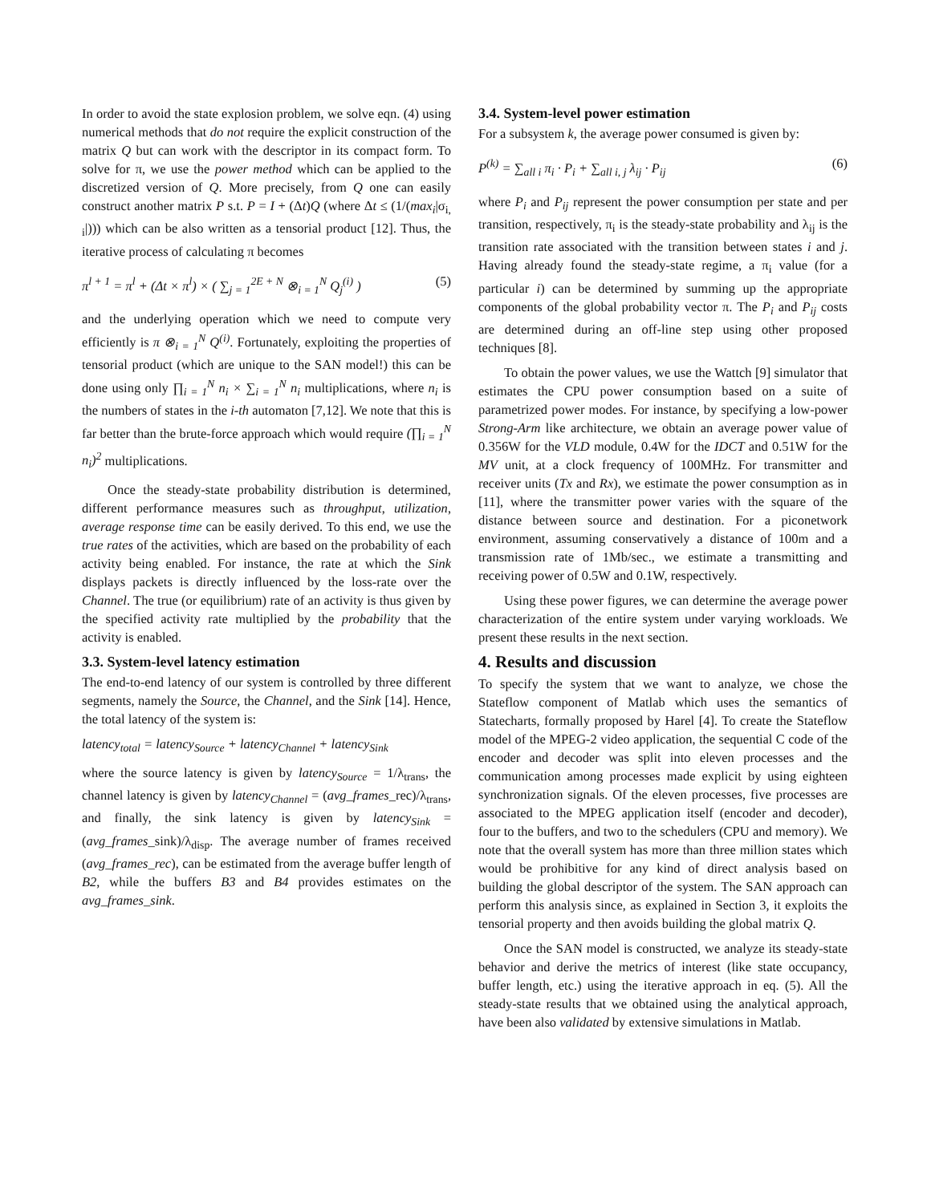In order to avoid the state explosion problem, we solve eqn. (4) using numerical methods that do not require the explicit construction of the matrix Q but can work with the descriptor in its compact form. To solve for π, we use the power method which can be applied to the discretized version of Q. More precisely, from Q one can easily construct another matrix P s.t. P = I + (Δt)Q (where Δt ≤ (1/(max<sub>i</sub>|σ<sub>i, i</sub>|))) which can be also written as a tensorial product [12]. Thus, the iterative process of calculating π becomes
π<sup>l + 1</sup> = π<sup>l</sup> + (Δt × π<sup>l</sup>) × ( ∑<sub>j = 1</sub><sup>2E + N</sup> ⊗<sub>i = 1</sub><sup>N</sup> Q<sub>j</sub><sup>(i)</sup> ) (5)
and the underlying operation which we need to compute very efficiently is π ⊗<sub>i = 1</sub><sup>N</sup> Q<sup>(i)</sup>. Fortunately, exploiting the properties of tensorial product (which are unique to the SAN model!) this can be done using only ∏<sub>i = 1</sub><sup>N</sup> n<sub>i</sub> × ∑<sub>i = 1</sub><sup>N</sup> n<sub>i</sub> multiplications, where n<sub>i</sub> is the numbers of states in the i-th automaton [7,12]. We note that this is far better than the brute-force approach which would require (∏<sub>i = 1</sub><sup>N</sup> n<sub>i</sub>)<sup>2</sup> multiplications.
Once the steady-state probability distribution is determined, different performance measures such as throughput, utilization, average response time can be easily derived. To this end, we use the true rates of the activities, which are based on the probability of each activity being enabled. For instance, the rate at which the Sink displays packets is directly influenced by the loss-rate over the Channel. The true (or equilibrium) rate of an activity is thus given by the specified activity rate multiplied by the probability that the activity is enabled.
3.3. System-level latency estimation
The end-to-end latency of our system is controlled by three different segments, namely the Source, the Channel, and the Sink [14]. Hence, the total latency of the system is:
latency<sub>total</sub> = latency<sub>Source</sub> + latency<sub>Channel</sub> + latency<sub>Sink</sub>
where the source latency is given by latency<sub>Source</sub> = 1/λ<sub>trans</sub>, the channel latency is given by latency<sub>Channel</sub> = (avg_frames_rec)/λ<sub>trans</sub>, and finally, the sink latency is given by latency<sub>Sink</sub> = (avg_frames_sink)/λ<sub>disp</sub>. The average number of frames received (avg_frames_rec), can be estimated from the average buffer length of B2, while the buffers B3 and B4 provides estimates on the avg_frames_sink.
3.4. System-level power estimation
For a subsystem k, the average power consumed is given by:
P<sup>(k)</sup> = ∑<sub>all i</sub> π<sub>i</sub> · P<sub>i</sub> + ∑<sub>all i, j</sub> λ<sub>ij</sub> · P<sub>ij</sub> (6)
where P<sub>i</sub> and P<sub>ij</sub> represent the power consumption per state and per transition, respectively, π<sub>i</sub> is the steady-state probability and λ<sub>ij</sub> is the transition rate associated with the transition between states i and j. Having already found the steady-state regime, a π<sub>i</sub> value (for a particular i) can be determined by summing up the appropriate components of the global probability vector π. The P<sub>i</sub> and P<sub>ij</sub> costs are determined during an off-line step using other proposed techniques [8].
To obtain the power values, we use the Wattch [9] simulator that estimates the CPU power consumption based on a suite of parametrized power modes. For instance, by specifying a low-power Strong-Arm like architecture, we obtain an average power value of 0.356W for the VLD module, 0.4W for the IDCT and 0.51W for the MV unit, at a clock frequency of 100MHz. For transmitter and receiver units (Tx and Rx), we estimate the power consumption as in [11], where the transmitter power varies with the square of the distance between source and destination. For a piconetwork environment, assuming conservatively a distance of 100m and a transmission rate of 1Mb/sec., we estimate a transmitting and receiving power of 0.5W and 0.1W, respectively.
Using these power figures, we can determine the average power characterization of the entire system under varying workloads. We present these results in the next section.
4. Results and discussion
To specify the system that we want to analyze, we chose the Stateflow component of Matlab which uses the semantics of Statecharts, formally proposed by Harel [4]. To create the Stateflow model of the MPEG-2 video application, the sequential C code of the encoder and decoder was split into eleven processes and the communication among processes made explicit by using eighteen synchronization signals. Of the eleven processes, five processes are associated to the MPEG application itself (encoder and decoder), four to the buffers, and two to the schedulers (CPU and memory). We note that the overall system has more than three million states which would be prohibitive for any kind of direct analysis based on building the global descriptor of the system. The SAN approach can perform this analysis since, as explained in Section 3, it exploits the tensorial property and then avoids building the global matrix Q.
Once the SAN model is constructed, we analyze its steady-state behavior and derive the metrics of interest (like state occupancy, buffer length, etc.) using the iterative approach in eq. (5). All the steady-state results that we obtained using the analytical approach, have been also validated by extensive simulations in Matlab.